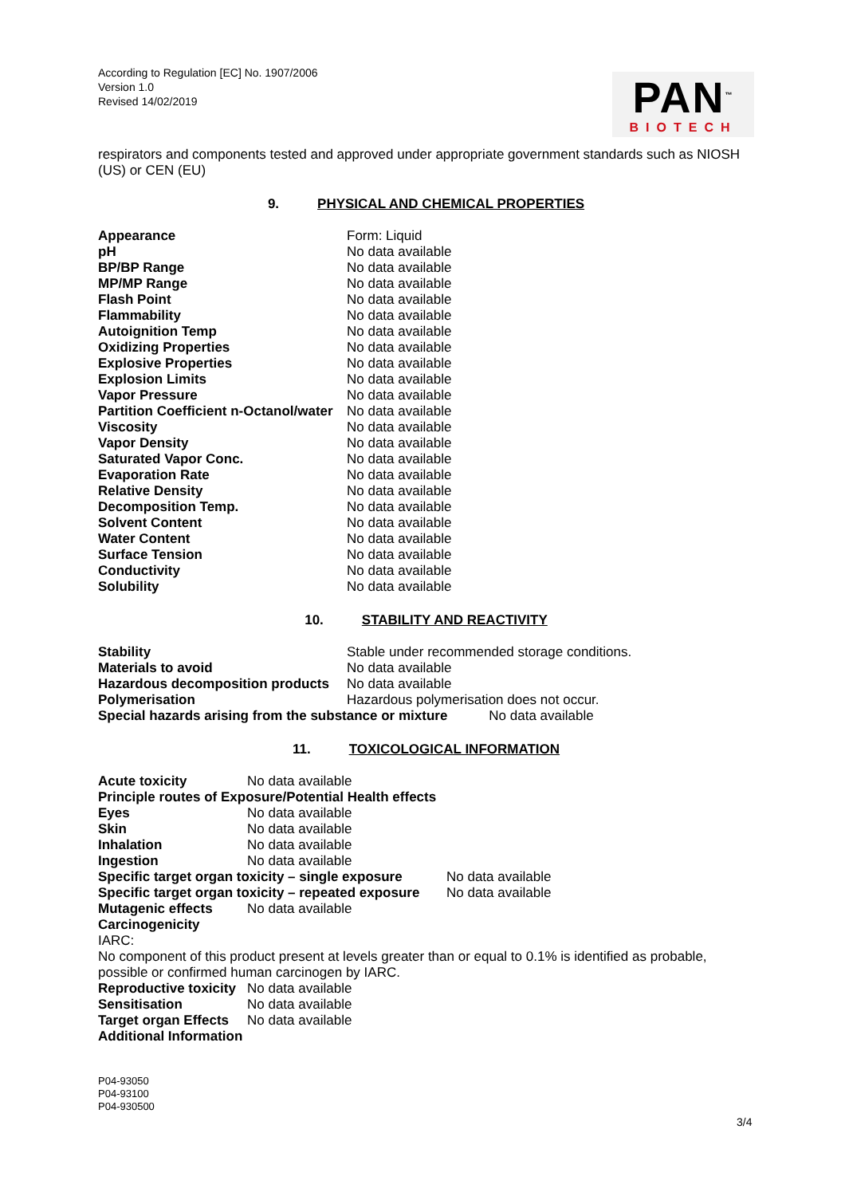According to Regulation [EC] No. 1907/2006
Version 1.0
Revised 14/02/2019
PAN<sup>™</sup>
BIOTECH
respirators and components tested and approved under appropriate government standards such as NIOSH (US) or CEN (EU)
9. PHYSICAL AND CHEMICAL PROPERTIES
| Appearance | Form: Liquid |
| pH | No data available |
| BP/BP Range | No data available |
| MP/MP Range | No data available |
| Flash Point | No data available |
| Flammability | No data available |
| Autoignition Temp | No data available |
| Oxidizing Properties | No data available |
| Explosive Properties | No data available |
| Explosion Limits | No data available |
| Vapor Pressure | No data available |
| Partition Coefficient n-Octanol/water | No data available |
| Viscosity | No data available |
| Vapor Density | No data available |
| Saturated Vapor Conc. | No data available |
| Evaporation Rate | No data available |
| Relative Density | No data available |
| Decomposition Temp. | No data available |
| Solvent Content | No data available |
| Water Content | No data available |
| Surface Tension | No data available |
| Conductivity | No data available |
| Solubility | No data available |
10. STABILITY AND REACTIVITY
| Stability | Stable under recommended storage conditions. |
| Materials to avoid | No data available |
| Hazardous decomposition products | No data available |
| Polymerisation | Hazardous polymerisation does not occur. |
Special hazards arising from the substance or mixture No data available
11. TOXICOLOGICAL INFORMATION
| Acute toxicity | No data available |
| Principle routes of Exposure/Potential Health effects | |
| Eyes | No data available |
| Skin | No data available |
| Inhalation | No data available |
| Ingestion | No data available |
| Specific target organ toxicity – single exposure | No data available |
| Specific target organ toxicity – repeated exposure | No data available |
| Mutagenic effects | No data available |
| Carcinogenicity | |
| IARC: | |
| No component of this product present at levels greater than or equal to 0.1% is identified as probable, possible or confirmed human carcinogen by IARC. | |
| Reproductive toxicity | No data available |
| Sensitisation | No data available |
| Target organ Effects | No data available |
| Additional Information | |
P04-93050
P04-93100
P04-930500
3/4